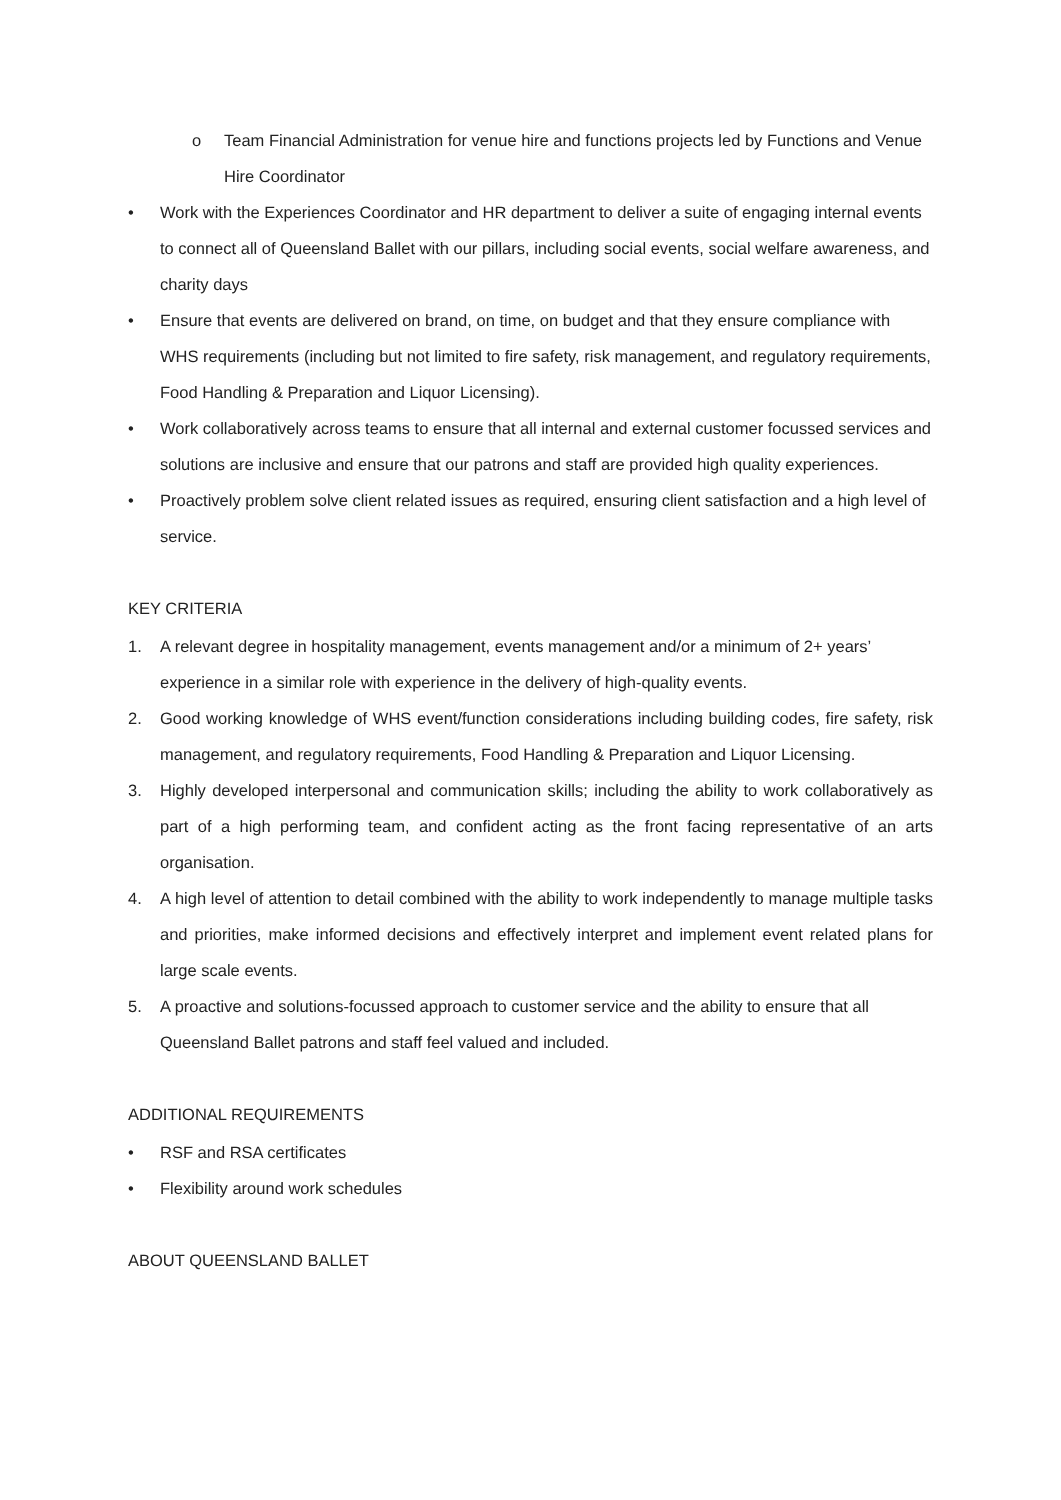o Team Financial Administration for venue hire and functions projects led by Functions and Venue Hire Coordinator
• Work with the Experiences Coordinator and HR department to deliver a suite of engaging internal events to connect all of Queensland Ballet with our pillars, including social events, social welfare awareness, and charity days
• Ensure that events are delivered on brand, on time, on budget and that they ensure compliance with WHS requirements (including but not limited to fire safety, risk management, and regulatory requirements, Food Handling & Preparation and Liquor Licensing).
• Work collaboratively across teams to ensure that all internal and external customer focussed services and solutions are inclusive and ensure that our patrons and staff are provided high quality experiences.
• Proactively problem solve client related issues as required, ensuring client satisfaction and a high level of service.
KEY CRITERIA
1. A relevant degree in hospitality management, events management and/or a minimum of 2+ years’ experience in a similar role with experience in the delivery of high-quality events.
2. Good working knowledge of WHS event/function considerations including building codes, fire safety, risk management, and regulatory requirements, Food Handling & Preparation and Liquor Licensing.
3. Highly developed interpersonal and communication skills; including the ability to work collaboratively as part of a high performing team, and confident acting as the front facing representative of an arts organisation.
4. A high level of attention to detail combined with the ability to work independently to manage multiple tasks and priorities, make informed decisions and effectively interpret and implement event related plans for large scale events.
5. A proactive and solutions-focussed approach to customer service and the ability to ensure that all Queensland Ballet patrons and staff feel valued and included.
ADDITIONAL REQUIREMENTS
• RSF and RSA certificates
• Flexibility around work schedules
ABOUT QUEENSLAND BALLET